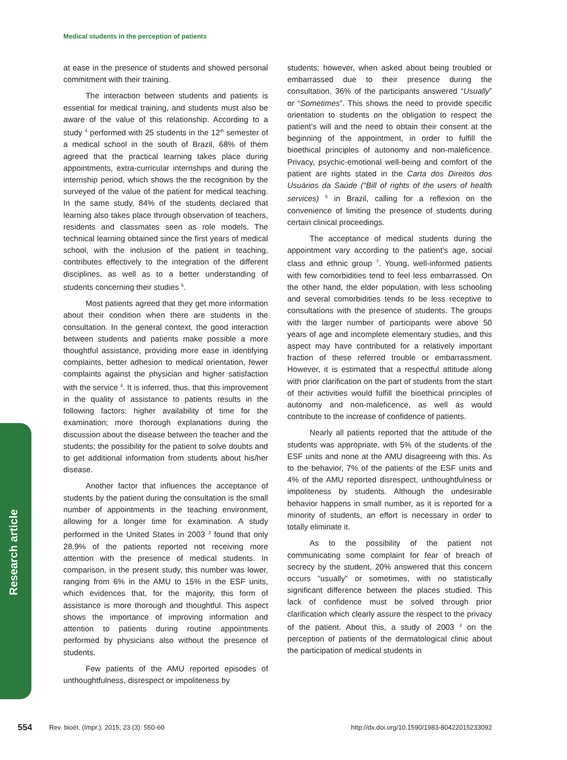Medical students in the perception of patients
Research article
at ease in the presence of students and showed personal commitment with their training.
The interaction between students and patients is essential for medical training, and students must also be aware of the value of this relationship. According to a study <sup>4</sup> performed with 25 students in the 12<sup>th</sup> semester of a medical school in the south of Brazil, 68% of them agreed that the practical learning takes place during appointments, extra-curricular internships and during the internship period, which shows the the recognition by the surveyed of the value of the patient for medical teaching. In the same study, 84% of the students declared that learning also takes place through observation of teachers, residents and classmates seen as role models. The technical learning obtained since the first years of medical school, with the inclusion of the patient in teaching, contributes effectively to the integration of the different disciplines, as well as to a better understanding of students concerning their studies <sup>5</sup>.
Most patients agreed that they get more information about their condition when there are students in the consultation. In the general context, the good interaction between students and patients make possible a more thoughtful assistance, providing more ease in identifying complaints, better adhesion to medical orientation, fewer complaints against the physician and higher satisfaction with the service <sup>4</sup>. It is inferred, thus, that this improvement in the quality of assistance to patients results in the following factors: higher availability of time for the examination; more thorough explanations during the discussion about the disease between the teacher and the students; the possibility for the patient to solve doubts and to get additional information from students about his/her disease.
Another factor that influences the acceptance of students by the patient during the consultation is the small number of appointments in the teaching environment, allowing for a longer time for examination. A study performed in the United States in 2003 <sup>3</sup> found that only 28.9% of the patients reported not receiving more attention with the presence of medical students. In comparison, in the present study, this number was lower, ranging from 6% in the AMU to 15% in the ESF units, which evidences that, for the majority, this form of assistance is more thorough and thoughtful. This aspect shows the importance of improving information and attention to patients during routine appointments performed by physicians also without the presence of students.
Few patients of the AMU reported episodes of unthoughtfulness, disrespect or impoliteness by
students; however, when asked about being troubled or embarrassed due to their presence during the consultation, 36% of the participants answered “Usually” or “Sometimes”. This shows the need to provide specific orientation to students on the obligation to respect the patient’s will and the need to obtain their consent at the beginning of the appointment, in order to fulfill the bioethical principles of autonomy and non-maleficence. Privacy, psychic-emotional well-being and comfort of the patient are rights stated in the Carta dos Direitos dos Usuários da Saúde (“Bill of rights of the users of health services) <sup>6</sup> in Brazil, calling for a reflexion on the convenience of limiting the presence of students during certain clinical proceedings.
The acceptance of medical students during the appointment vary according to the patient’s age, social class and ethnic group <sup>7</sup>. Young, well-informed patients with few comorbidities tend to feel less embarrassed. On the other hand, the elder population, with less schooling and several comorbidities tends to be less receptive to consultations with the presence of students. The groups with the larger number of participants were above 50 years of age and incomplete elementary studies, and this aspect may have contributed for a relatively important fraction of these referred trouble or embarrassment. However, it is estimated that a respectful attitude along with prior clarification on the part of students from the start of their activities would fulfill the bioethical principles of autonomy and non-maleficence, as well as would contribute to the increase of confidence of patients.
Nearly all patients reported that the attitude of the students was appropriate, with 5% of the students of the ESF units and none at the AMU disagreeing with this. As to the behavior, 7% of the patients of the ESF units and 4% of the AMU reported disrespect, unthoughtfulness or impoliteness by students. Although the undesirable behavior happens in small number, as it is reported for a minority of students, an effort is necessary in order to totally eliminate it.
As to the possibility of the patient not communicating some complaint for fear of breach of secrecy by the student, 20% answered that this concern occurs “usually” or sometimes, with no statistically significant difference between the places studied. This lack of confidence must be solved through prior clarification which clearly assure the respect to the privacy of the patient. About this, a study of 2003 <sup>3</sup> on the perception of patients of the dermatological clinic about the participation of medical students in
554 Rev. bioét. (Impr.). 2015; 23 (3): 550-60 http://dx.doi.org/10.1590/1983-80422015233092